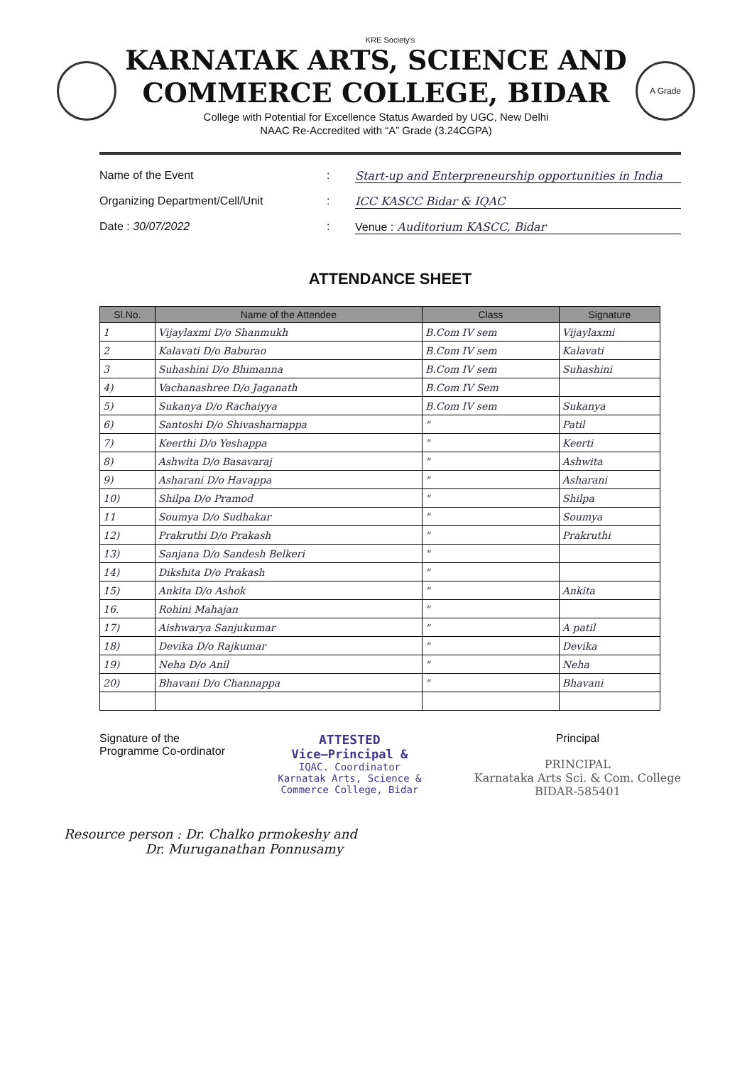KRE Society's
KARNATAK ARTS, SCIENCE AND
COMMERCE COLLEGE, BIDAR
College with Potential for Excellence Status Awarded by UGC, New Delhi
NAAC Re-Accredited with “A” Grade (3.24CGPA)
A Grade
Name of the Event : Start-up and Enterpreneurship opportunities in India
Organizing Department/Cell/Unit : ICC KASCC Bidar & IQAC
Date : 30/07/2022 : Venue : Auditorium KASCC, Bidar
ATTENDANCE SHEET
| Sl.No. | Name of the Attendee | Class | Signature |
| --- | --- | --- | --- |
| 1 | Vijaylaxmi D/o Shanmukh | B.Com IV sem | Vijaylaxmi |
| 2 | Kalavati D/o Baburao | B.Com IV sem | Kalavati |
| 3 | Suhashini D/o Bhimanna | B.Com IV sem | Suhashini |
| 4) | Vachanashree D/o Jaganath | B.Com IV Sem | |
| 5) | Sukanya D/o Rachaiyya | B.Com IV sem | Sukanya |
| 6) | Santoshi D/o Shivasharnappa | " | Patil |
| 7) | Keerthi D/o Yeshappa | " | Keerti |
| 8) | Ashwita D/o Basavaraj | " | Ashwita |
| 9) | Asharani D/o Havappa | " | Asharani |
| 10) | Shilpa D/o Pramod | " | Shilpa |
| 11 | Soumya D/o Sudhakar | " | Soumya |
| 12) | Prakruthi D/o Prakash | " | Prakruthi |
| 13) | Sanjana D/o Sandesh Belkeri | " | |
| 14) | Dikshita D/o Prakash | " | |
| 15) | Ankita D/o Ashok | " | Ankita |
| 16. | Rohini Mahajan | " | |
| 17) | Aishwarya Sanjukumar | " | A patil |
| 18) | Devika D/o Rajkumar | " | Devika |
| 19) | Neha D/o Anil | " | Neha |
| 20) | Bhavani D/o Channappa | " | Bhavani |
Signature of the
Programme Co-ordinator
ATTESTED
Vice–Principal &
IQAC. Coordinator
Karnatak Arts, Science &
Commerce College, Bidar
Principal
PRINCIPAL
Karnataka Arts Sci. & Com. College
BIDAR-585401
Resource person : Dr. Chalko prmokeshy and
Dr. Muruganathan Ponnusamy